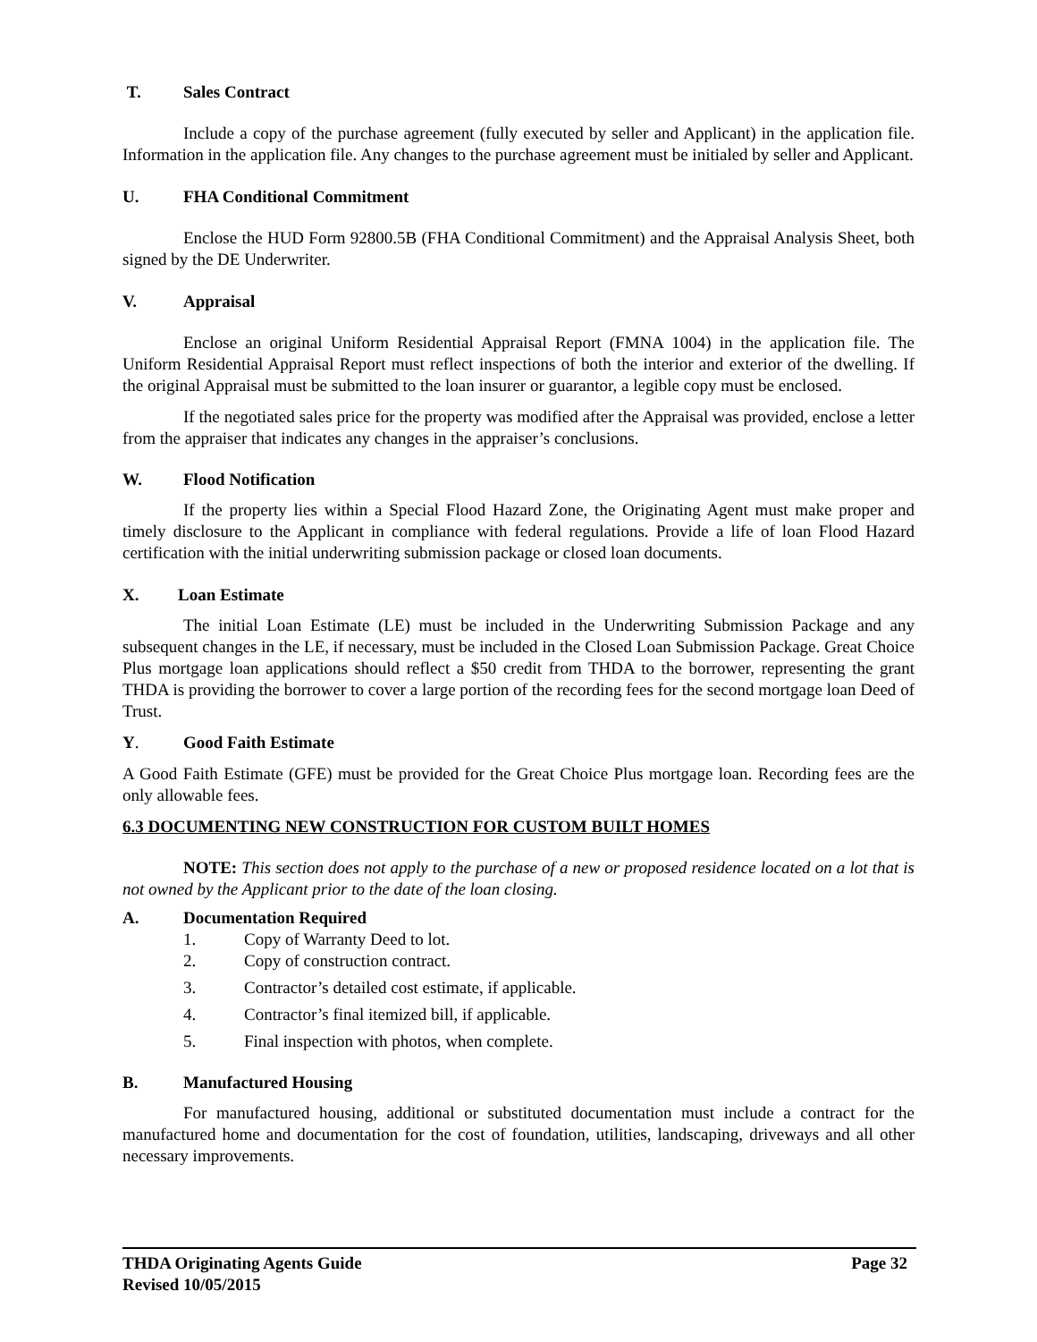T. Sales Contract
Include a copy of the purchase agreement (fully executed by seller and Applicant) in the application file. Information in the application file. Any changes to the purchase agreement must be initialed by seller and Applicant.
U. FHA Conditional Commitment
Enclose the HUD Form 92800.5B (FHA Conditional Commitment) and the Appraisal Analysis Sheet, both signed by the DE Underwriter.
V. Appraisal
Enclose an original Uniform Residential Appraisal Report (FMNA 1004) in the application file. The Uniform Residential Appraisal Report must reflect inspections of both the interior and exterior of the dwelling. If the original Appraisal must be submitted to the loan insurer or guarantor, a legible copy must be enclosed.
If the negotiated sales price for the property was modified after the Appraisal was provided, enclose a letter from the appraiser that indicates any changes in the appraiser’s conclusions.
W. Flood Notification
If the property lies within a Special Flood Hazard Zone, the Originating Agent must make proper and timely disclosure to the Applicant in compliance with federal regulations. Provide a life of loan Flood Hazard certification with the initial underwriting submission package or closed loan documents.
X. Loan Estimate
The initial Loan Estimate (LE) must be included in the Underwriting Submission Package and any subsequent changes in the LE, if necessary, must be included in the Closed Loan Submission Package. Great Choice Plus mortgage loan applications should reflect a $50 credit from THDA to the borrower, representing the grant THDA is providing the borrower to cover a large portion of the recording fees for the second mortgage loan Deed of Trust.
Y. Good Faith Estimate
A Good Faith Estimate (GFE) must be provided for the Great Choice Plus mortgage loan. Recording fees are the only allowable fees.
6.3 DOCUMENTING NEW CONSTRUCTION FOR CUSTOM BUILT HOMES
NOTE: This section does not apply to the purchase of a new or proposed residence located on a lot that is not owned by the Applicant prior to the date of the loan closing.
A. Documentation Required
1. Copy of Warranty Deed to lot.
2. Copy of construction contract.
3. Contractor’s detailed cost estimate, if applicable.
4. Contractor’s final itemized bill, if applicable.
5. Final inspection with photos, when complete.
B. Manufactured Housing
For manufactured housing, additional or substituted documentation must include a contract for the manufactured home and documentation for the cost of foundation, utilities, landscaping, driveways and all other necessary improvements.
THDA Originating Agents Guide
Revised 10/05/2015
Page 32